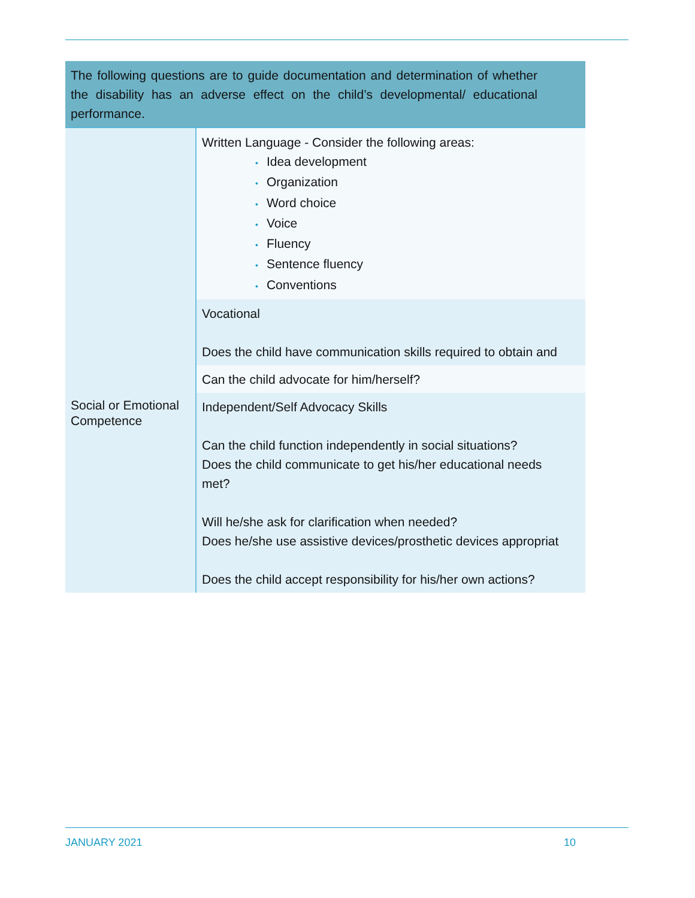| The following questions are to guide documentation and determination of whether the disability has an adverse effect on the child’s developmental/ educational performance. | |
| --- | --- |
| | Written Language - Consider the following areas: • Idea development • Organization • Word choice • Voice • Fluency • Sentence fluency • Conventions |
| | Vocational Does the child have communication skills required to obtain and |
| | Can the child advocate for him/herself? |
| Social or Emotional Competence | Independent/Self Advocacy Skills Can the child function independently in social situations? Does the child communicate to get his/her educational needs met? Will he/she ask for clarification when needed? Does he/she use assistive devices/prosthetic devices appropriat Does the child accept responsibility for his/her own actions? |
JANUARY 2021 10